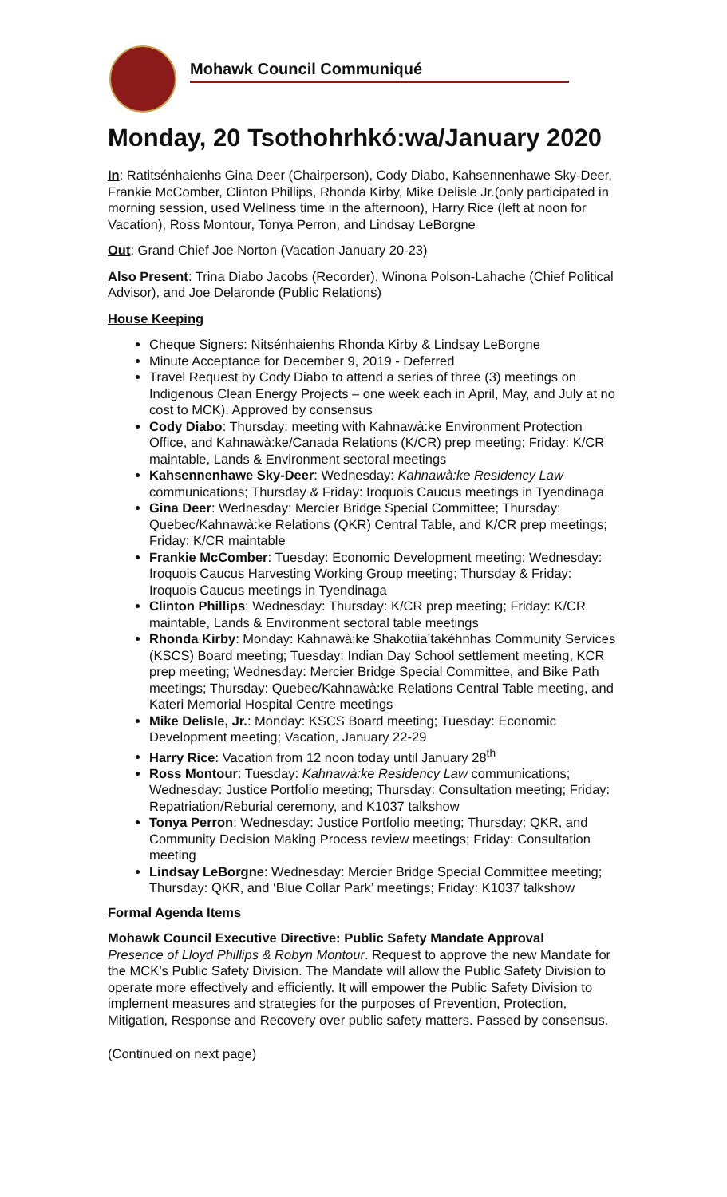Mohawk Council Communiqué
Monday, 20 Tsothohrhkó:wa/January 2020
In: Ratitsénhaienhs Gina Deer (Chairperson), Cody Diabo, Kahsennenhawe Sky-Deer, Frankie McComber, Clinton Phillips, Rhonda Kirby, Mike Delisle Jr.(only participated in morning session, used Wellness time in the afternoon), Harry Rice (left at noon for Vacation), Ross Montour, Tonya Perron, and Lindsay LeBorgne
Out: Grand Chief Joe Norton (Vacation January 20-23)
Also Present: Trina Diabo Jacobs (Recorder), Winona Polson-Lahache (Chief Political Advisor), and Joe Delaronde (Public Relations)
House Keeping
Cheque Signers: Nitsénhaienhs Rhonda Kirby & Lindsay LeBorgne
Minute Acceptance for December 9, 2019 - Deferred
Travel Request by Cody Diabo to attend a series of three (3) meetings on Indigenous Clean Energy Projects – one week each in April, May, and July at no cost to MCK). Approved by consensus
Cody Diabo: Thursday: meeting with Kahnawà:ke Environment Protection Office, and Kahnawà:ke/Canada Relations (K/CR) prep meeting; Friday: K/CR maintable, Lands & Environment sectoral meetings
Kahsennenhawe Sky-Deer: Wednesday: Kahnawà:ke Residency Law communications; Thursday & Friday: Iroquois Caucus meetings in Tyendinaga
Gina Deer: Wednesday: Mercier Bridge Special Committee; Thursday: Quebec/Kahnawà:ke Relations (QKR) Central Table, and K/CR prep meetings; Friday: K/CR maintable
Frankie McComber: Tuesday: Economic Development meeting; Wednesday: Iroquois Caucus Harvesting Working Group meeting; Thursday & Friday: Iroquois Caucus meetings in Tyendinaga
Clinton Phillips: Wednesday: Thursday: K/CR prep meeting; Friday: K/CR maintable, Lands & Environment sectoral table meetings
Rhonda Kirby: Monday: Kahnawà:ke Shakotiia’takéhnhas Community Services (KSCS) Board meeting; Tuesday: Indian Day School settlement meeting, KCR prep meeting; Wednesday: Mercier Bridge Special Committee, and Bike Path meetings; Thursday: Quebec/Kahnawà:ke Relations Central Table meeting, and Kateri Memorial Hospital Centre meetings
Mike Delisle, Jr.: Monday: KSCS Board meeting; Tuesday: Economic Development meeting; Vacation, January 22-29
Harry Rice: Vacation from 12 noon today until January 28<sup>th</sup>
Ross Montour: Tuesday: Kahnawà:ke Residency Law communications; Wednesday: Justice Portfolio meeting; Thursday: Consultation meeting; Friday: Repatriation/Reburial ceremony, and K1037 talkshow
Tonya Perron: Wednesday: Justice Portfolio meeting; Thursday: QKR, and Community Decision Making Process review meetings; Friday: Consultation meeting
Lindsay LeBorgne: Wednesday: Mercier Bridge Special Committee meeting; Thursday: QKR, and ‘Blue Collar Park’ meetings; Friday: K1037 talkshow
Formal Agenda Items
Mohawk Council Executive Directive: Public Safety Mandate Approval
Presence of Lloyd Phillips & Robyn Montour. Request to approve the new Mandate for the MCK’s Public Safety Division. The Mandate will allow the Public Safety Division to operate more effectively and efficiently. It will empower the Public Safety Division to implement measures and strategies for the purposes of Prevention, Protection, Mitigation, Response and Recovery over public safety matters. Passed by consensus.
(Continued on next page)